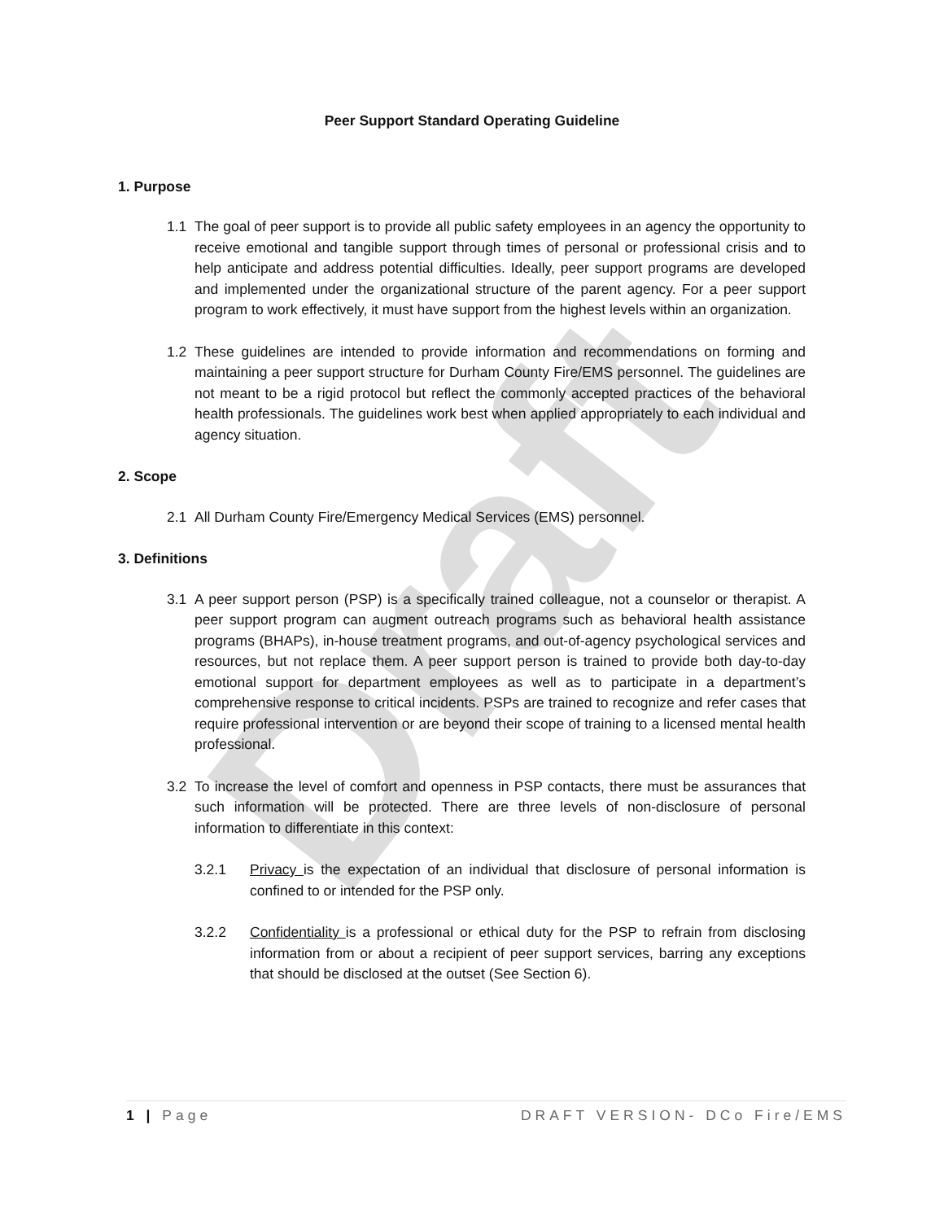Draft
Peer Support Standard Operating Guideline
1. Purpose
1.1 The goal of peer support is to provide all public safety employees in an agency the opportunity to receive emotional and tangible support through times of personal or professional crisis and to help anticipate and address potential difficulties. Ideally, peer support programs are developed and implemented under the organizational structure of the parent agency. For a peer support program to work effectively, it must have support from the highest levels within an organization.
1.2 These guidelines are intended to provide information and recommendations on forming and maintaining a peer support structure for Durham County Fire/EMS personnel. The guidelines are not meant to be a rigid protocol but reflect the commonly accepted practices of the behavioral health professionals. The guidelines work best when applied appropriately to each individual and agency situation.
2. Scope
2.1 All Durham County Fire/Emergency Medical Services (EMS) personnel.
3. Definitions
3.1 A peer support person (PSP) is a specifically trained colleague, not a counselor or therapist. A peer support program can augment outreach programs such as behavioral health assistance programs (BHAPs), in-house treatment programs, and out-of-agency psychological services and resources, but not replace them. A peer support person is trained to provide both day-to-day emotional support for department employees as well as to participate in a department’s comprehensive response to critical incidents. PSPs are trained to recognize and refer cases that require professional intervention or are beyond their scope of training to a licensed mental health professional.
3.2 To increase the level of comfort and openness in PSP contacts, there must be assurances that such information will be protected. There are three levels of non-disclosure of personal information to differentiate in this context:
3.2.1 Privacy is the expectation of an individual that disclosure of personal information is confined to or intended for the PSP only.
3.2.2 Confidentiality is a professional or ethical duty for the PSP to refrain from disclosing information from or about a recipient of peer support services, barring any exceptions that should be disclosed at the outset (See Section 6).
1 | Page DRAFT VERSION- DCo Fire/EMS